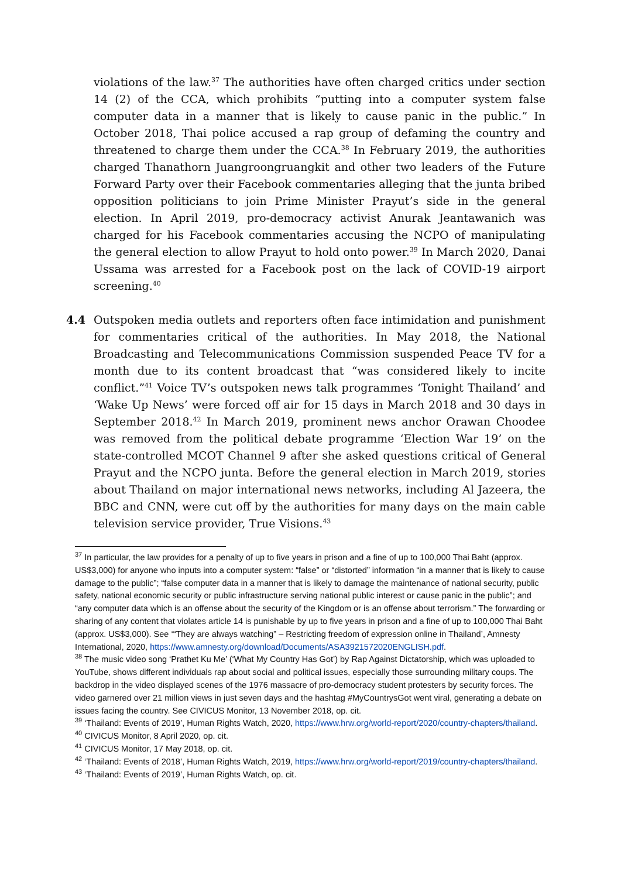violations of the law.<sup>37</sup> The authorities have often charged critics under section 14 (2) of the CCA, which prohibits “putting into a computer system false computer data in a manner that is likely to cause panic in the public.” In October 2018, Thai police accused a rap group of defaming the country and threatened to charge them under the CCA.<sup>38</sup> In February 2019, the authorities charged Thanathorn Juangroongruangkit and other two leaders of the Future Forward Party over their Facebook commentaries alleging that the junta bribed opposition politicians to join Prime Minister Prayut’s side in the general election. In April 2019, pro-democracy activist Anurak Jeantawanich was charged for his Facebook commentaries accusing the NCPO of manipulating the general election to allow Prayut to hold onto power.<sup>39</sup> In March 2020, Danai Ussama was arrested for a Facebook post on the lack of COVID-19 airport screening.<sup>40</sup>
4.4 Outspoken media outlets and reporters often face intimidation and punishment for commentaries critical of the authorities. In May 2018, the National Broadcasting and Telecommunications Commission suspended Peace TV for a month due to its content broadcast that “was considered likely to incite conflict.”<sup>41</sup> Voice TV’s outspoken news talk programmes ‘Tonight Thailand’ and ‘Wake Up News’ were forced off air for 15 days in March 2018 and 30 days in September 2018.<sup>42</sup> In March 2019, prominent news anchor Orawan Choodee was removed from the political debate programme ‘Election War 19’ on the state-controlled MCOT Channel 9 after she asked questions critical of General Prayut and the NCPO junta. Before the general election in March 2019, stories about Thailand on major international news networks, including Al Jazeera, the BBC and CNN, were cut off by the authorities for many days on the main cable television service provider, True Visions.<sup>43</sup>
<sup>37</sup> In particular, the law provides for a penalty of up to five years in prison and a fine of up to 100,000 Thai Baht (approx. US$3,000) for anyone who inputs into a computer system: “false” or “distorted” information “in a manner that is likely to cause damage to the public”; “false computer data in a manner that is likely to damage the maintenance of national security, public safety, national economic security or public infrastructure serving national public interest or cause panic in the public”; and “any computer data which is an offense about the security of the Kingdom or is an offense about terrorism.” The forwarding or sharing of any content that violates article 14 is punishable by up to five years in prison and a fine of up to 100,000 Thai Baht (approx. US$3,000). See ‘“They are always watching” – Restricting freedom of expression online in Thailand’, Amnesty International, 2020, https://www.amnesty.org/download/Documents/ASA3921572020ENGLISH.pdf.
<sup>38</sup> The music video song ‘Prathet Ku Me’ (‘What My Country Has Got’) by Rap Against Dictatorship, which was uploaded to YouTube, shows different individuals rap about social and political issues, especially those surrounding military coups. The backdrop in the video displayed scenes of the 1976 massacre of pro-democracy student protesters by security forces. The video garnered over 21 million views in just seven days and the hashtag #MyCountrysGot went viral, generating a debate on issues facing the country. See CIVICUS Monitor, 13 November 2018, op. cit.
<sup>39</sup> ‘Thailand: Events of 2019’, Human Rights Watch, 2020, https://www.hrw.org/world-report/2020/country-chapters/thailand.
<sup>40</sup> CIVICUS Monitor, 8 April 2020, op. cit.
<sup>41</sup> CIVICUS Monitor, 17 May 2018, op. cit.
<sup>42</sup> ‘Thailand: Events of 2018’, Human Rights Watch, 2019, https://www.hrw.org/world-report/2019/country-chapters/thailand.
<sup>43</sup> ‘Thailand: Events of 2019’, Human Rights Watch, op. cit.